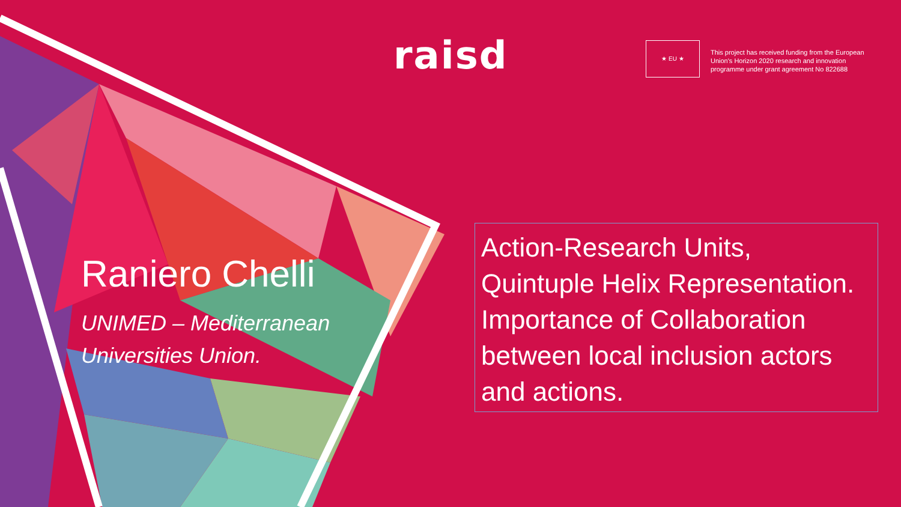raisd ★ EU ★
This project has received funding from the European Union's Horizon 2020 research and innovation programme under grant agreement No 822688
Raniero Chelli
UNIMED – Mediterranean
Universities Union.
Action-Research Units, Quintuple Helix Representation. Importance of Collaboration between local inclusion actors and actions.